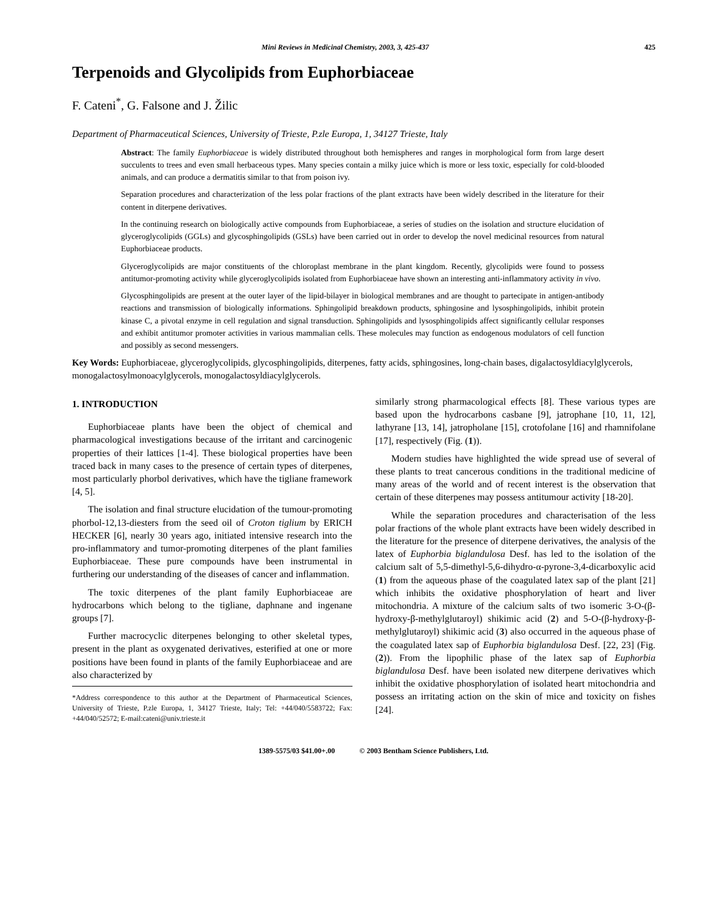Mini Reviews in Medicinal Chemistry, 2003, 3, 425-437 425
Terpenoids and Glycolipids from Euphorbiaceae
F. Cateni<sup>*</sup>, G. Falsone and J. Žilic
Department of Pharmaceutical Sciences, University of Trieste, P.zle Europa, 1, 34127 Trieste, Italy
Abstract: The family Euphorbiaceae is widely distributed throughout both hemispheres and ranges in morphological form from large desert succulents to trees and even small herbaceous types. Many species contain a milky juice which is more or less toxic, especially for cold-blooded animals, and can produce a dermatitis similar to that from poison ivy.
Separation procedures and characterization of the less polar fractions of the plant extracts have been widely described in the literature for their content in diterpene derivatives.
In the continuing research on biologically active compounds from Euphorbiaceae, a series of studies on the isolation and structure elucidation of glyceroglycolipids (GGLs) and glycosphingolipids (GSLs) have been carried out in order to develop the novel medicinal resources from natural Euphorbiaceae products.
Glyceroglycolipids are major constituents of the chloroplast membrane in the plant kingdom. Recently, glycolipids were found to possess antitumor-promoting activity while glyceroglycolipids isolated from Euphorbiaceae have shown an interesting anti-inflammatory activity in vivo.
Glycosphingolipids are present at the outer layer of the lipid-bilayer in biological membranes and are thought to partecipate in antigen-antibody reactions and transmission of biologically informations. Sphingolipid breakdown products, sphingosine and lysosphingolipids, inhibit protein kinase C, a pivotal enzyme in cell regulation and signal transduction. Sphingolipids and lysosphingolipids affect significantly cellular responses and exhibit antitumor promoter activities in various mammalian cells. These molecules may function as endogenous modulators of cell function and possibly as second messengers.
Key Words: Euphorbiaceae, glyceroglycolipids, glycosphingolipids, diterpenes, fatty acids, sphingosines, long-chain bases, digalactosyldiacylglycerols, monogalactosylmonoacylglycerols, monogalactosyldiacylglycerols.
1. INTRODUCTION
Euphorbiaceae plants have been the object of chemical and pharmacological investigations because of the irritant and carcinogenic properties of their lattices [1-4]. These biological properties have been traced back in many cases to the presence of certain types of diterpenes, most particularly phorbol derivatives, which have the tigliane framework [4, 5].
The isolation and final structure elucidation of the tumour-promoting phorbol-12,13-diesters from the seed oil of Croton tiglium by ERICH HECKER [6], nearly 30 years ago, initiated intensive research into the pro-inflammatory and tumor-promoting diterpenes of the plant families Euphorbiaceae. These pure compounds have been instrumental in furthering our understanding of the diseases of cancer and inflammation.
The toxic diterpenes of the plant family Euphorbiaceae are hydrocarbons which belong to the tigliane, daphnane and ingenane groups [7].
Further macrocyclic diterpenes belonging to other skeletal types, present in the plant as oxygenated derivatives, esterified at one or more positions have been found in plants of the family Euphorbiaceae and are also characterized by
*Address correspondence to this author at the Department of Pharmaceutical Sciences, University of Trieste, P.zle Europa, 1, 34127 Trieste, Italy; Tel: +44/040/5583722; Fax: +44/040/52572; E-mail:cateni@univ.trieste.it
similarly strong pharmacological effects [8]. These various types are based upon the hydrocarbons casbane [9], jatrophane [10, 11, 12], lathyrane [13, 14], jatropholane [15], crotofolane [16] and rhamnifolane [17], respectively (Fig. (1)).
Modern studies have highlighted the wide spread use of several of these plants to treat cancerous conditions in the traditional medicine of many areas of the world and of recent interest is the observation that certain of these diterpenes may possess antitumour activity [18-20].
While the separation procedures and characterisation of the less polar fractions of the whole plant extracts have been widely described in the literature for the presence of diterpene derivatives, the analysis of the latex of Euphorbia biglandulosa Desf. has led to the isolation of the calcium salt of 5,5-dimethyl-5,6-dihydro-α-pyrone-3,4-dicarboxylic acid (1) from the aqueous phase of the coagulated latex sap of the plant [21] which inhibits the oxidative phosphorylation of heart and liver mitochondria. A mixture of the calcium salts of two isomeric 3-O-(β-hydroxy-β-methylglutaroyl) shikimic acid (2) and 5-O-(β-hydroxy-β-methylglutaroyl) shikimic acid (3) also occurred in the aqueous phase of the coagulated latex sap of Euphorbia biglandulosa Desf. [22, 23] (Fig. (2)). From the lipophilic phase of the latex sap of Euphorbia biglandulosa Desf. have been isolated new diterpene derivatives which inhibit the oxidative phosphorylation of isolated heart mitochondria and possess an irritating action on the skin of mice and toxicity on fishes [24].
1389-5575/03 $41.00+.00 © 2003 Bentham Science Publishers, Ltd.